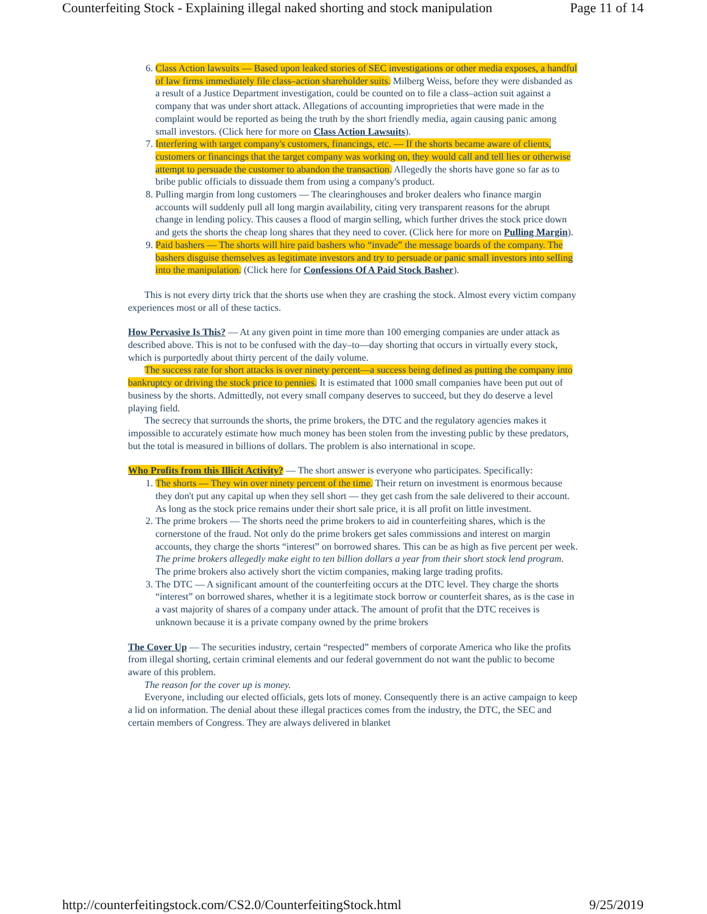Counterfeiting Stock - Explaining illegal naked shorting and stock manipulation Page 11 of 14
6. Class Action lawsuits — Based upon leaked stories of SEC investigations or other media exposes, a handful of law firms immediately file class–action shareholder suits. Milberg Weiss, before they were disbanded as a result of a Justice Department investigation, could be counted on to file a class–action suit against a company that was under short attack. Allegations of accounting improprieties that were made in the complaint would be reported as being the truth by the short friendly media, again causing panic among small investors. (Click here for more on Class Action Lawsuits).
7. Interfering with target company's customers, financings, etc. — If the shorts became aware of clients, customers or financings that the target company was working on, they would call and tell lies or otherwise attempt to persuade the customer to abandon the transaction. Allegedly the shorts have gone so far as to bribe public officials to dissuade them from using a company's product.
8. Pulling margin from long customers — The clearinghouses and broker dealers who finance margin accounts will suddenly pull all long margin availability, citing very transparent reasons for the abrupt change in lending policy. This causes a flood of margin selling, which further drives the stock price down and gets the shorts the cheap long shares that they need to cover. (Click here for more on Pulling Margin).
9. Paid bashers — The shorts will hire paid bashers who “invade” the message boards of the company. The bashers disguise themselves as legitimate investors and try to persuade or panic small investors into selling into the manipulation. (Click here for Confessions Of A Paid Stock Basher).
This is not every dirty trick that the shorts use when they are crashing the stock. Almost every victim company experiences most or all of these tactics.
How Pervasive Is This? — At any given point in time more than 100 emerging companies are under attack as described above. This is not to be confused with the day–to—day shorting that occurs in virtually every stock, which is purportedly about thirty percent of the daily volume.
The success rate for short attacks is over ninety percent—a success being defined as putting the company into bankruptcy or driving the stock price to pennies. It is estimated that 1000 small companies have been put out of business by the shorts. Admittedly, not every small company deserves to succeed, but they do deserve a level playing field.
The secrecy that surrounds the shorts, the prime brokers, the DTC and the regulatory agencies makes it impossible to accurately estimate how much money has been stolen from the investing public by these predators, but the total is measured in billions of dollars. The problem is also international in scope.
Who Profits from this Illicit Activity? — The short answer is everyone who participates. Specifically:
1. The shorts — They win over ninety percent of the time. Their return on investment is enormous because they don't put any capital up when they sell short — they get cash from the sale delivered to their account. As long as the stock price remains under their short sale price, it is all profit on little investment.
2. The prime brokers — The shorts need the prime brokers to aid in counterfeiting shares, which is the cornerstone of the fraud. Not only do the prime brokers get sales commissions and interest on margin accounts, they charge the shorts “interest” on borrowed shares. This can be as high as five percent per week. The prime brokers allegedly make eight to ten billion dollars a year from their short stock lend program. The prime brokers also actively short the victim companies, making large trading profits.
3. The DTC — A significant amount of the counterfeiting occurs at the DTC level. They charge the shorts “interest” on borrowed shares, whether it is a legitimate stock borrow or counterfeit shares, as is the case in a vast majority of shares of a company under attack. The amount of profit that the DTC receives is unknown because it is a private company owned by the prime brokers
The Cover Up — The securities industry, certain “respected” members of corporate America who like the profits from illegal shorting, certain criminal elements and our federal government do not want the public to become aware of this problem.
The reason for the cover up is money.
Everyone, including our elected officials, gets lots of money. Consequently there is an active campaign to keep a lid on information. The denial about these illegal practices comes from the industry, the DTC, the SEC and certain members of Congress. They are always delivered in blanket
http://counterfeitingstock.com/CS2.0/CounterfeitingStock.html 9/25/2019